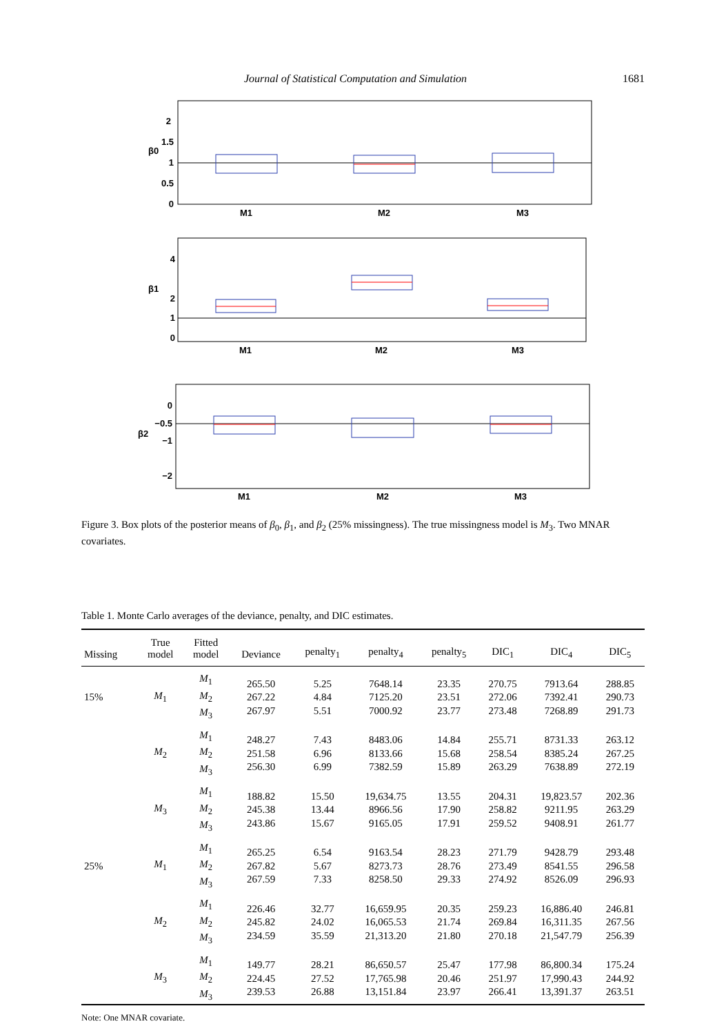Journal of Statistical Computation and Simulation 1681
2
1.5
1
0.5
0
β0
M1
M2
M3
4
2
1
0
β1
M1
M2
M3
0
−0.5
−1
−2
β2
M1
M2
M3
Figure 3. Box plots of the posterior means of β<sub>0</sub>, β<sub>1</sub>, and β<sub>2</sub> (25% missingness). The true missingness model is M<sub>3</sub>. Two MNAR covariates.
Table 1. Monte Carlo averages of the deviance, penalty, and DIC estimates.
| Missing | True model | Fitted model | Deviance | penalty<sub>1</sub> | penalty<sub>4</sub> | penalty<sub>5</sub> | DIC<sub>1</sub> | DIC<sub>4</sub> | DIC<sub>5</sub> |
| --- | --- | --- | --- | --- | --- | --- | --- | --- | --- |
| 15% | M<sub>1</sub> | M<sub>1</sub> M<sub>2</sub> M<sub>3</sub> | 265.50 267.22 267.97 | 5.25 4.84 5.51 | 7648.14 7125.20 7000.92 | 23.35 23.51 23.77 | 270.75 272.06 273.48 | 7913.64 7392.41 7268.89 | 288.85 290.73 291.73 |
| | M<sub>2</sub> | M<sub>1</sub> M<sub>2</sub> M<sub>3</sub> | 248.27 251.58 256.30 | 7.43 6.96 6.99 | 8483.06 8133.66 7382.59 | 14.84 15.68 15.89 | 255.71 258.54 263.29 | 8731.33 8385.24 7638.89 | 263.12 267.25 272.19 |
| | M<sub>3</sub> | M<sub>1</sub> M<sub>2</sub> M<sub>3</sub> | 188.82 245.38 243.86 | 15.50 13.44 15.67 | 19,634.75 8966.56 9165.05 | 13.55 17.90 17.91 | 204.31 258.82 259.52 | 19,823.57 9211.95 9408.91 | 202.36 263.29 261.77 |
| 25% | M<sub>1</sub> | M<sub>1</sub> M<sub>2</sub> M<sub>3</sub> | 265.25 267.82 267.59 | 6.54 5.67 7.33 | 9163.54 8273.73 8258.50 | 28.23 28.76 29.33 | 271.79 273.49 274.92 | 9428.79 8541.55 8526.09 | 293.48 296.58 296.93 |
| | M<sub>2</sub> | M<sub>1</sub> M<sub>2</sub> M<sub>3</sub> | 226.46 245.82 234.59 | 32.77 24.02 35.59 | 16,659.95 16,065.53 21,313.20 | 20.35 21.74 21.80 | 259.23 269.84 270.18 | 16,886.40 16,311.35 21,547.79 | 246.81 267.56 256.39 |
| | M<sub>3</sub> | M<sub>1</sub> M<sub>2</sub> M<sub>3</sub> | 149.77 224.45 239.53 | 28.21 27.52 26.88 | 86,650.57 17,765.98 13,151.84 | 25.47 20.46 23.97 | 177.98 251.97 266.41 | 86,800.34 17,990.43 13,391.37 | 175.24 244.92 263.51 |
Note: One MNAR covariate.